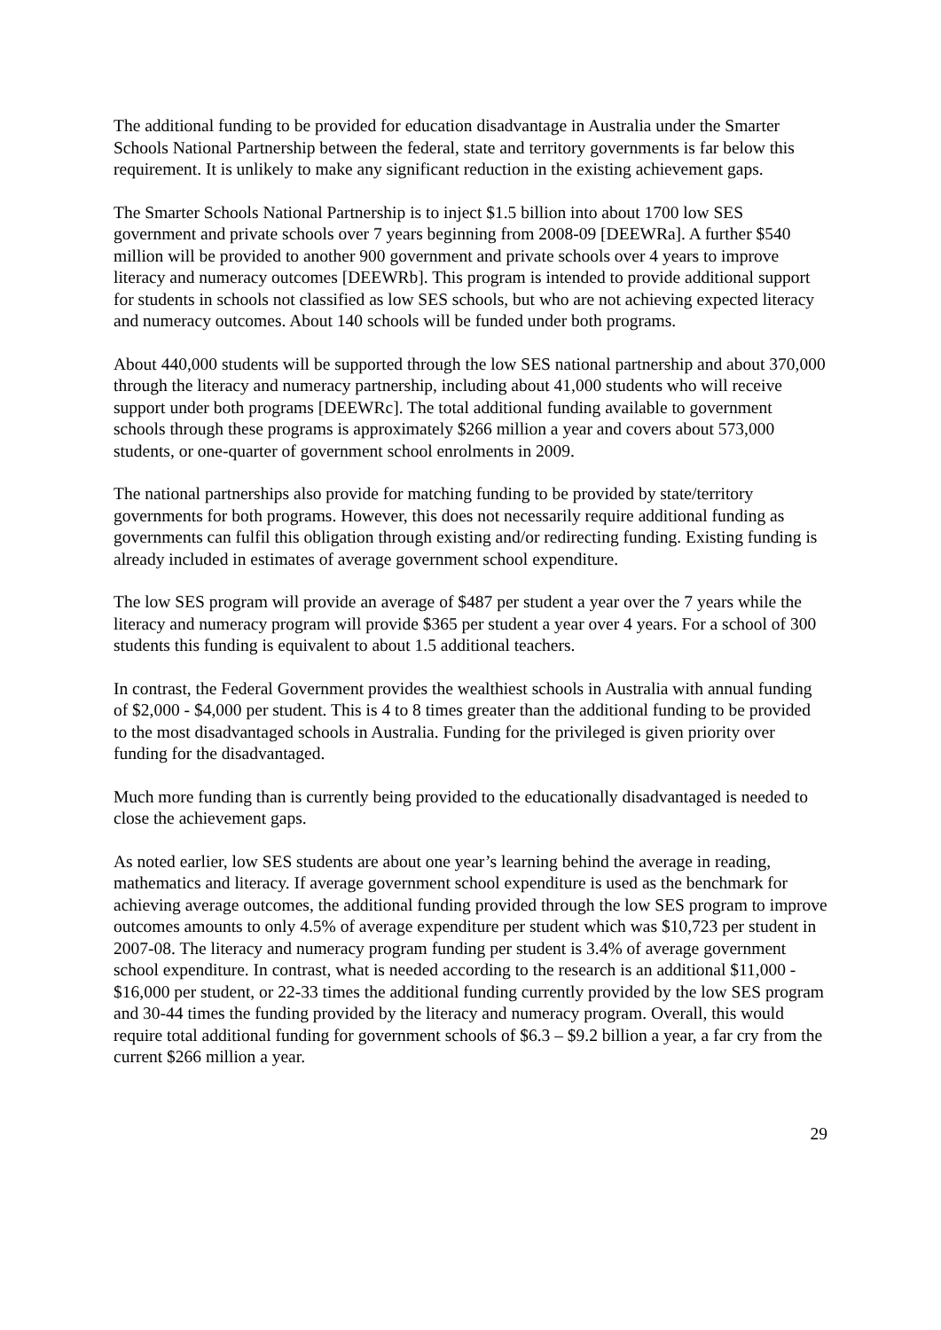The additional funding to be provided for education disadvantage in Australia under the Smarter Schools National Partnership between the federal, state and territory governments is far below this requirement. It is unlikely to make any significant reduction in the existing achievement gaps.
The Smarter Schools National Partnership is to inject $1.5 billion into about 1700 low SES government and private schools over 7 years beginning from 2008-09 [DEEWRa]. A further $540 million will be provided to another 900 government and private schools over 4 years to improve literacy and numeracy outcomes [DEEWRb]. This program is intended to provide additional support for students in schools not classified as low SES schools, but who are not achieving expected literacy and numeracy outcomes. About 140 schools will be funded under both programs.
About 440,000 students will be supported through the low SES national partnership and about 370,000 through the literacy and numeracy partnership, including about 41,000 students who will receive support under both programs [DEEWRc]. The total additional funding available to government schools through these programs is approximately $266 million a year and covers about 573,000 students, or one-quarter of government school enrolments in 2009.
The national partnerships also provide for matching funding to be provided by state/territory governments for both programs. However, this does not necessarily require additional funding as governments can fulfil this obligation through existing and/or redirecting funding. Existing funding is already included in estimates of average government school expenditure.
The low SES program will provide an average of $487 per student a year over the 7 years while the literacy and numeracy program will provide $365 per student a year over 4 years. For a school of 300 students this funding is equivalent to about 1.5 additional teachers.
In contrast, the Federal Government provides the wealthiest schools in Australia with annual funding of $2,000 - $4,000 per student. This is 4 to 8 times greater than the additional funding to be provided to the most disadvantaged schools in Australia. Funding for the privileged is given priority over funding for the disadvantaged.
Much more funding than is currently being provided to the educationally disadvantaged is needed to close the achievement gaps.
As noted earlier, low SES students are about one year’s learning behind the average in reading, mathematics and literacy. If average government school expenditure is used as the benchmark for achieving average outcomes, the additional funding provided through the low SES program to improve outcomes amounts to only 4.5% of average expenditure per student which was $10,723 per student in 2007-08. The literacy and numeracy program funding per student is 3.4% of average government school expenditure. In contrast, what is needed according to the research is an additional $11,000 - $16,000 per student, or 22-33 times the additional funding currently provided by the low SES program and 30-44 times the funding provided by the literacy and numeracy program. Overall, this would require total additional funding for government schools of $6.3 – $9.2 billion a year, a far cry from the current $266 million a year.
29